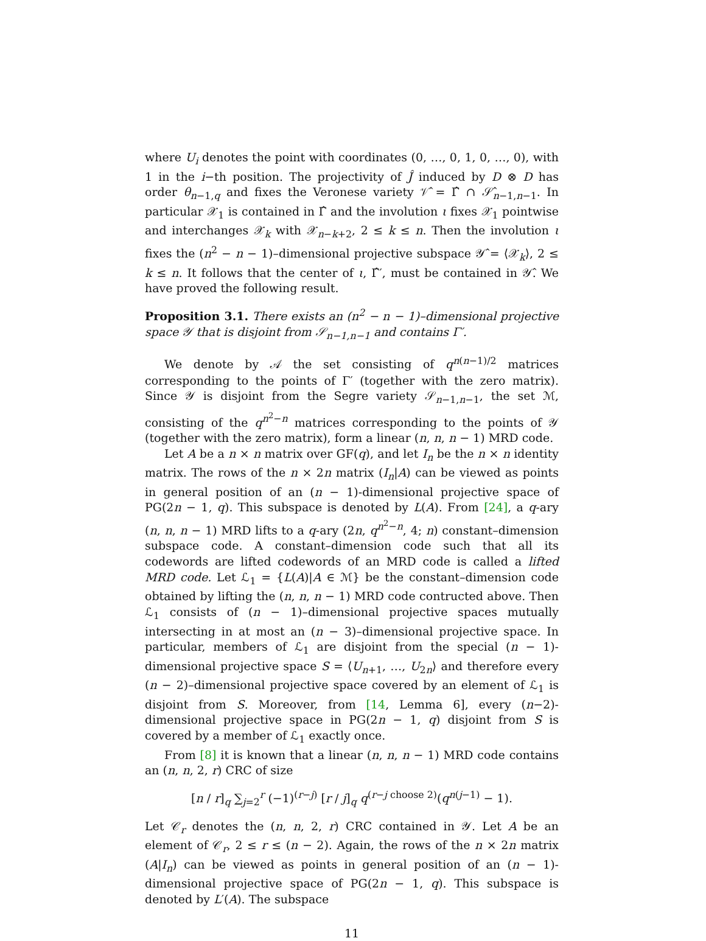where U<sub>i</sub> denotes the point with coordinates (0, …, 0, 1, 0, …, 0), with 1 in the i−th position. The projectivity of Ĵ induced by D ⊗ D has order θ<sub>n−1,q</sub> and fixes the Veronese variety 𝒱̂ = Γ̂ ∩ 𝒮̂<sub>n−1,n−1</sub>. In particular 𝒳<sub>1</sub> is contained in Γ̂ and the involution ι fixes 𝒳<sub>1</sub> pointwise and interchanges 𝒳<sub>k</sub> with 𝒳<sub>n−k+2</sub>, 2 ≤ k ≤ n. Then the involution ι fixes the (n<sup>2</sup> − n − 1)–dimensional projective subspace 𝒴̂ = ⟨𝒳<sub>k</sub>⟩, 2 ≤ k ≤ n. It follows that the center of ι, Γ̂′, must be contained in 𝒴̂. We have proved the following result.
Proposition 3.1. There exists an (n<sup>2</sup> − n − 1)–dimensional projective space 𝒴 that is disjoint from 𝒮<sub>n−1,n−1</sub> and contains Γ′.
We denote by 𝒜 the set consisting of q<sup>n(n−1)/2</sup> matrices corresponding to the points of Γ′ (together with the zero matrix). Since 𝒴 is disjoint from the Segre variety 𝒮<sub>n−1,n−1</sub>, the set ℳ, consisting of the q<sup>n<sup>2</sup>−n</sup> matrices corresponding to the points of 𝒴 (together with the zero matrix), form a linear (n, n, n − 1) MRD code.
Let A be a n × n matrix over GF(q), and let I<sub>n</sub> be the n × n identity matrix. The rows of the n × 2n matrix (I<sub>n</sub>|A) can be viewed as points in general position of an (n − 1)-dimensional projective space of PG(2n − 1, q). This subspace is denoted by L(A). From [24], a q-ary (n, n, n − 1) MRD lifts to a q-ary (2n, q<sup>n<sup>2</sup>−n</sup>, 4; n) constant–dimension subspace code. A constant–dimension code such that all its codewords are lifted codewords of an MRD code is called a lifted MRD code. Let ℒ<sub>1</sub> = {L(A)|A ∈ ℳ} be the constant–dimension code obtained by lifting the (n, n, n − 1) MRD code contructed above. Then ℒ<sub>1</sub> consists of (n − 1)–dimensional projective spaces mutually intersecting in at most an (n − 3)–dimensional projective space. In particular, members of ℒ<sub>1</sub> are disjoint from the special (n − 1)-dimensional projective space S = ⟨U<sub>n+1</sub>, …, U<sub>2n</sub>⟩ and therefore every (n − 2)–dimensional projective space covered by an element of ℒ<sub>1</sub> is disjoint from S. Moreover, from [14, Lemma 6], every (n−2)-dimensional projective space in PG(2n − 1, q) disjoint from S is covered by a member of ℒ<sub>1</sub> exactly once.
From [8] it is known that a linear (n, n, n − 1) MRD code contains an (n, n, 2, r) CRC of size
[n / r]<sub>q</sub> ∑<sub>j=2</sub><sup>r</sup> (−1)<sup>(r−j)</sup> [r / j]<sub>q</sub> q<sup>(r−j choose 2)</sup>(q<sup>n(j−1)</sup> − 1).
Let 𝒞<sub>r</sub> denotes the (n, n, 2, r) CRC contained in 𝒴. Let A be an element of 𝒞<sub>r</sub>, 2 ≤ r ≤ (n − 2). Again, the rows of the n × 2n matrix (A|I<sub>n</sub>) can be viewed as points in general position of an (n − 1)-dimensional projective space of PG(2n − 1, q). This subspace is denoted by L′(A). The subspace
11